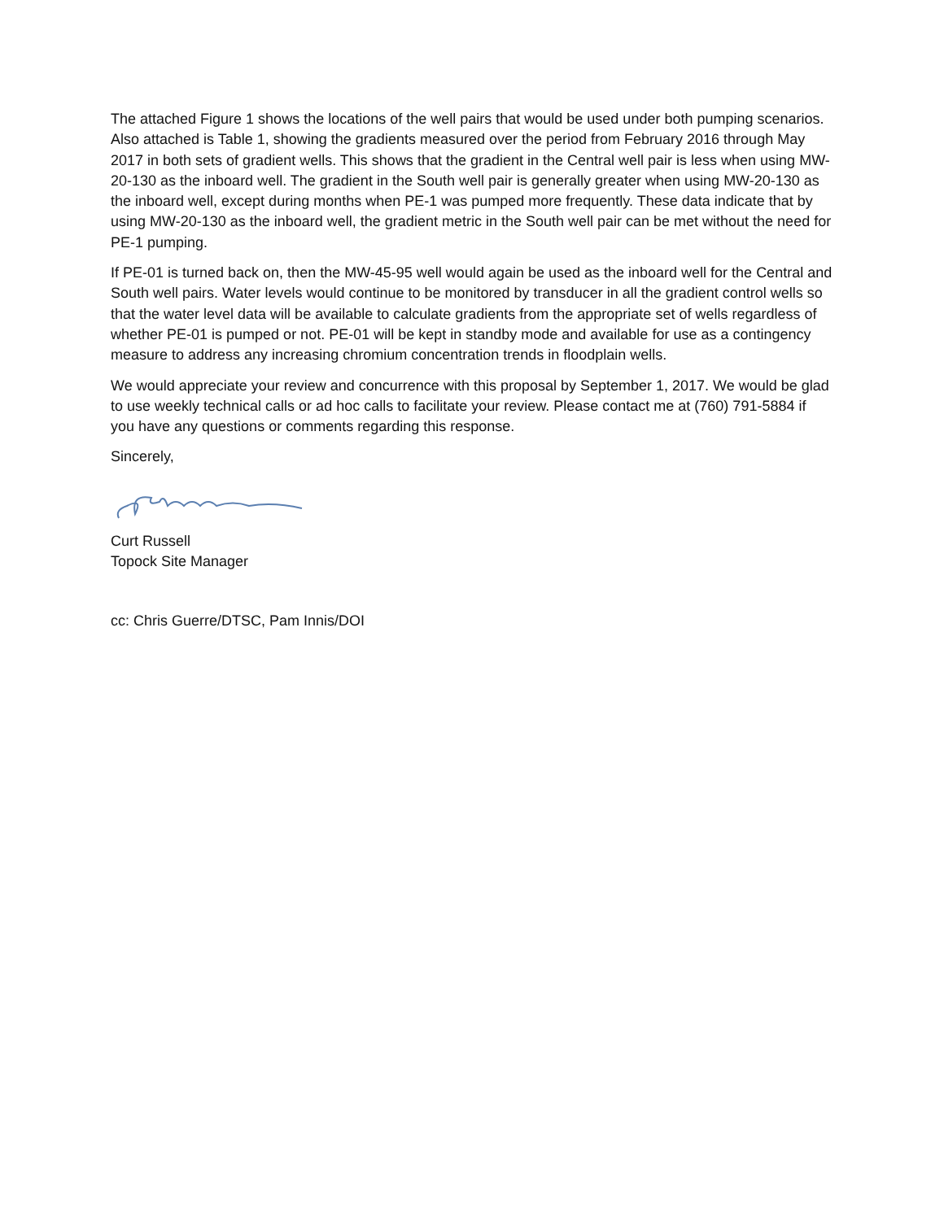The attached Figure 1 shows the locations of the well pairs that would be used under both pumping scenarios. Also attached is Table 1, showing the gradients measured over the period from February 2016 through May 2017 in both sets of gradient wells. This shows that the gradient in the Central well pair is less when using MW-20-130 as the inboard well. The gradient in the South well pair is generally greater when using MW-20-130 as the inboard well, except during months when PE-1 was pumped more frequently. These data indicate that by using MW-20-130 as the inboard well, the gradient metric in the South well pair can be met without the need for PE-1 pumping.
If PE-01 is turned back on, then the MW-45-95 well would again be used as the inboard well for the Central and South well pairs. Water levels would continue to be monitored by transducer in all the gradient control wells so that the water level data will be available to calculate gradients from the appropriate set of wells regardless of whether PE-01 is pumped or not. PE-01 will be kept in standby mode and available for use as a contingency measure to address any increasing chromium concentration trends in floodplain wells.
We would appreciate your review and concurrence with this proposal by September 1, 2017. We would be glad to use weekly technical calls or ad hoc calls to facilitate your review. Please contact me at (760) 791-5884 if you have any questions or comments regarding this response.
Sincerely,
Curt Russell
Topock Site Manager
cc: Chris Guerre/DTSC, Pam Innis/DOI